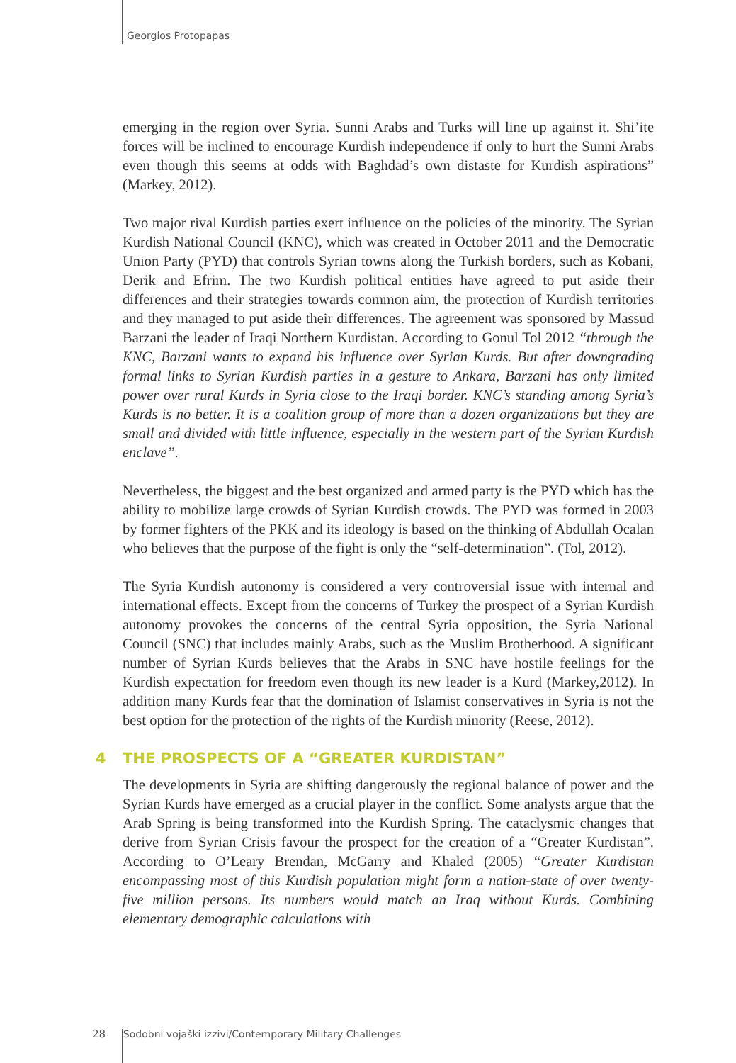Georgios Protopapas
emerging in the region over Syria. Sunni Arabs and Turks will line up against it. Shi’ite forces will be inclined to encourage Kurdish independence if only to hurt the Sunni Arabs even though this seems at odds with Baghdad’s own distaste for Kurdish aspirations” (Markey, 2012).
Two major rival Kurdish parties exert influence on the policies of the minority. The Syrian Kurdish National Council (KNC), which was created in October 2011 and the Democratic Union Party (PYD) that controls Syrian towns along the Turkish borders, such as Kobani, Derik and Efrim. The two Kurdish political entities have agreed to put aside their differences and their strategies towards common aim, the protection of Kurdish territories and they managed to put aside their differences. The agreement was sponsored by Massud Barzani the leader of Iraqi Northern Kurdistan. According to Gonul Tol 2012 “through the KNC, Barzani wants to expand his influence over Syrian Kurds. But after downgrading formal links to Syrian Kurdish parties in a gesture to Ankara, Barzani has only limited power over rural Kurds in Syria close to the Iraqi border. KNC’s standing among Syria’s Kurds is no better. It is a coalition group of more than a dozen organizations but they are small and divided with little influence, especially in the western part of the Syrian Kurdish enclave”.
Nevertheless, the biggest and the best organized and armed party is the PYD which has the ability to mobilize large crowds of Syrian Kurdish crowds. The PYD was formed in 2003 by former fighters of the PKK and its ideology is based on the thinking of Abdullah Ocalan who believes that the purpose of the fight is only the “self-determination”. (Tol, 2012).
The Syria Kurdish autonomy is considered a very controversial issue with internal and international effects. Except from the concerns of Turkey the prospect of a Syrian Kurdish autonomy provokes the concerns of the central Syria opposition, the Syria National Council (SNC) that includes mainly Arabs, such as the Muslim Brotherhood. A significant number of Syrian Kurds believes that the Arabs in SNC have hostile feelings for the Kurdish expectation for freedom even though its new leader is a Kurd (Markey,2012). In addition many Kurds fear that the domination of Islamist conservatives in Syria is not the best option for the protection of the rights of the Kurdish minority (Reese, 2012).
4 THE PROSPECTS OF A “GREATER KURDISTAN”
The developments in Syria are shifting dangerously the regional balance of power and the Syrian Kurds have emerged as a crucial player in the conflict. Some analysts argue that the Arab Spring is being transformed into the Kurdish Spring. The cataclysmic changes that derive from Syrian Crisis favour the prospect for the creation of a “Greater Kurdistan”. According to O’Leary Brendan, McGarry and Khaled (2005) “Greater Kurdistan encompassing most of this Kurdish population might form a nation-state of over twenty-five million persons. Its numbers would match an Iraq without Kurds. Combining elementary demographic calculations with
28 Sodobni vojaški izzivi/Contemporary Military Challenges